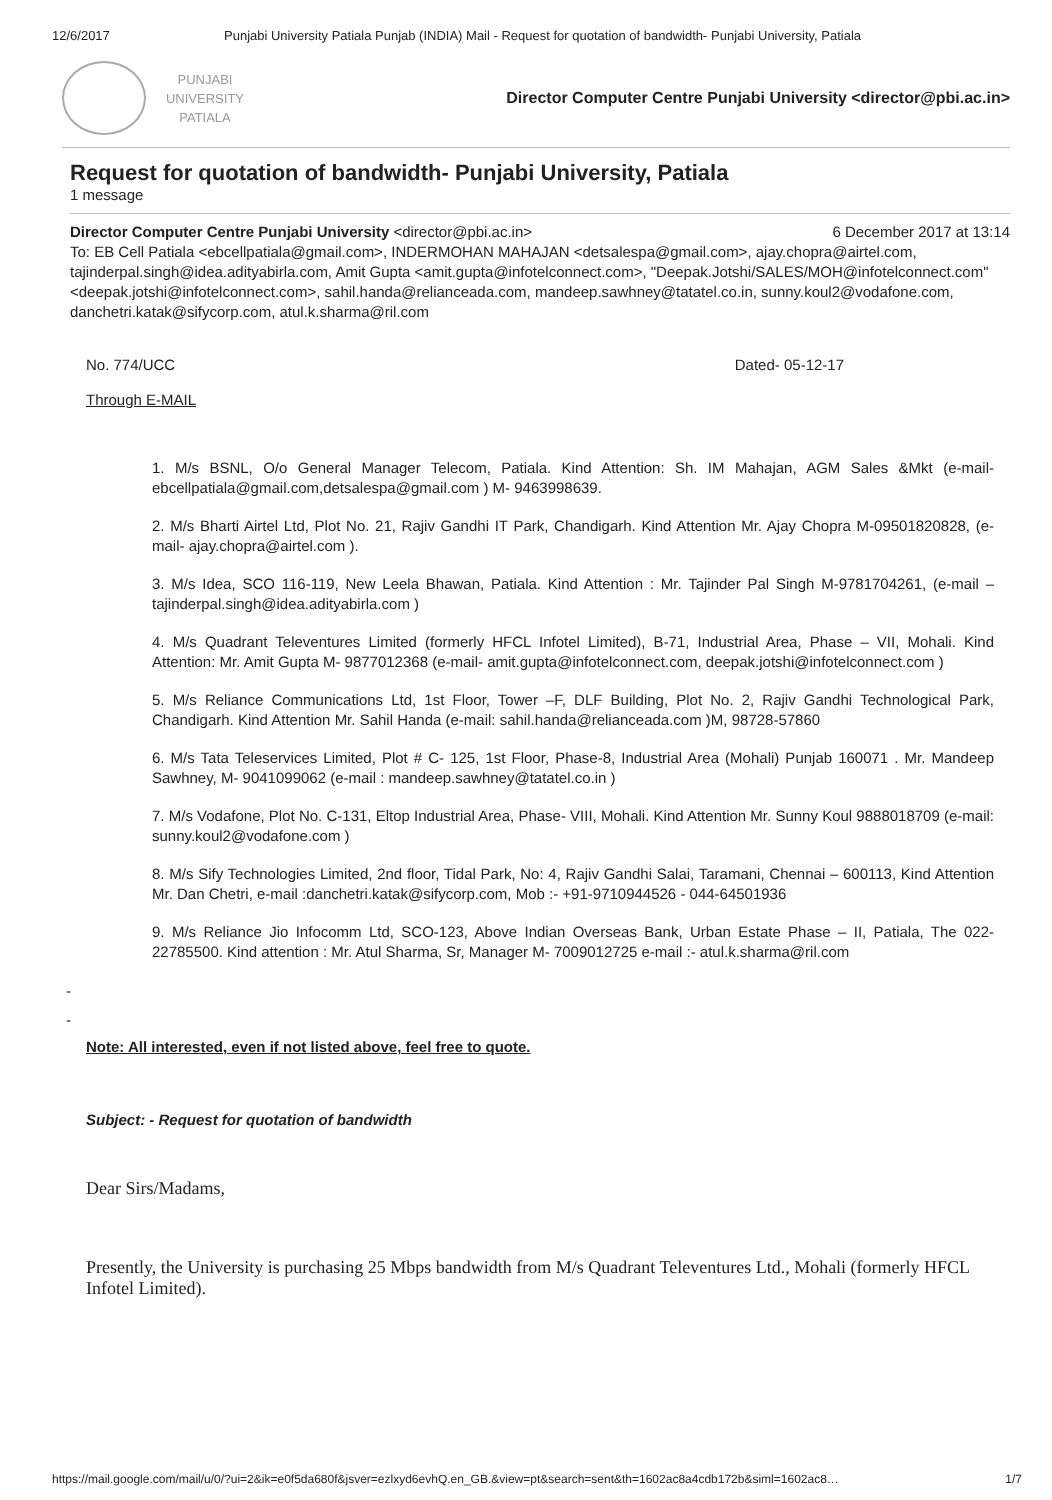12/6/2017 Punjabi University Patiala Punjab (INDIA) Mail - Request for quotation of bandwidth- Punjabi University, Patiala
PUNJABI
UNIVERSITY
PATIALA
Director Computer Centre Punjabi University <director@pbi.ac.in>
Request for quotation of bandwidth- Punjabi University, Patiala
1 message
Director Computer Centre Punjabi University <director@pbi.ac.in> 6 December 2017 at 13:14
To: EB Cell Patiala <ebcellpatiala@gmail.com>, INDERMOHAN MAHAJAN <detsalespa@gmail.com>, ajay.chopra@airtel.com, tajinderpal.singh@idea.adityabirla.com, Amit Gupta <amit.gupta@infotelconnect.com>, "Deepak.Jotshi/SALES/MOH@infotelconnect.com" <deepak.jotshi@infotelconnect.com>, sahil.handa@relianceada.com, mandeep.sawhney@tatatel.co.in, sunny.koul2@vodafone.com, danchetri.katak@sifycorp.com, atul.k.sharma@ril.com
No. 774/UCC Dated- 05-12-17
Through E-MAIL
1. M/s BSNL, O/o General Manager Telecom, Patiala. Kind Attention: Sh. IM Mahajan, AGM Sales &Mkt (e-mail- ebcellpatiala@gmail.com,detsalespa@gmail.com ) M- 9463998639.
2. M/s Bharti Airtel Ltd, Plot No. 21, Rajiv Gandhi IT Park, Chandigarh. Kind Attention Mr. Ajay Chopra M-09501820828, (e-mail- ajay.chopra@airtel.com ).
3. M/s Idea, SCO 116-119, New Leela Bhawan, Patiala. Kind Attention : Mr. Tajinder Pal Singh M-9781704261, (e-mail – tajinderpal.singh@idea.adityabirla.com )
4. M/s Quadrant Televentures Limited (formerly HFCL Infotel Limited), B-71, Industrial Area, Phase – VII, Mohali. Kind Attention: Mr. Amit Gupta M- 9877012368 (e-mail- amit.gupta@infotelconnect.com, deepak.jotshi@infotelconnect.com )
5. M/s Reliance Communications Ltd, 1st Floor, Tower –F, DLF Building, Plot No. 2, Rajiv Gandhi Technological Park, Chandigarh. Kind Attention Mr. Sahil Handa (e-mail: sahil.handa@relianceada.com )M, 98728-57860
6. M/s Tata Teleservices Limited, Plot # C- 125, 1st Floor, Phase-8, Industrial Area (Mohali) Punjab 160071 . Mr. Mandeep Sawhney, M- 9041099062 (e-mail : mandeep.sawhney@tatatel.co.in )
7. M/s Vodafone, Plot No. C-131, Eltop Industrial Area, Phase- VIII, Mohali. Kind Attention Mr. Sunny Koul 9888018709 (e-mail: sunny.koul2@vodafone.com )
8. M/s Sify Technologies Limited, 2nd floor, Tidal Park, No: 4, Rajiv Gandhi Salai, Taramani, Chennai – 600113, Kind Attention Mr. Dan Chetri, e-mail :danchetri.katak@sifycorp.com, Mob :- +91-9710944526 - 044-64501936
9. M/s Reliance Jio Infocomm Ltd, SCO-123, Above Indian Overseas Bank, Urban Estate Phase – II, Patiala, The 022-22785500. Kind attention : Mr. Atul Sharma, Sr, Manager M- 7009012725 e-mail :- atul.k.sharma@ril.com
-
-
Note: All interested, even if not listed above, feel free to quote.
Subject: - Request for quotation of bandwidth
Dear Sirs/Madams,
Presently, the University is purchasing 25 Mbps bandwidth from M/s Quadrant Televentures Ltd., Mohali (formerly HFCL Infotel Limited).
https://mail.google.com/mail/u/0/?ui=2&ik=e0f5da680f&jsver=ezlxyd6evhQ.en_GB.&view=pt&search=sent&th=1602ac8a4cdb172b&siml=1602ac8… 1/7